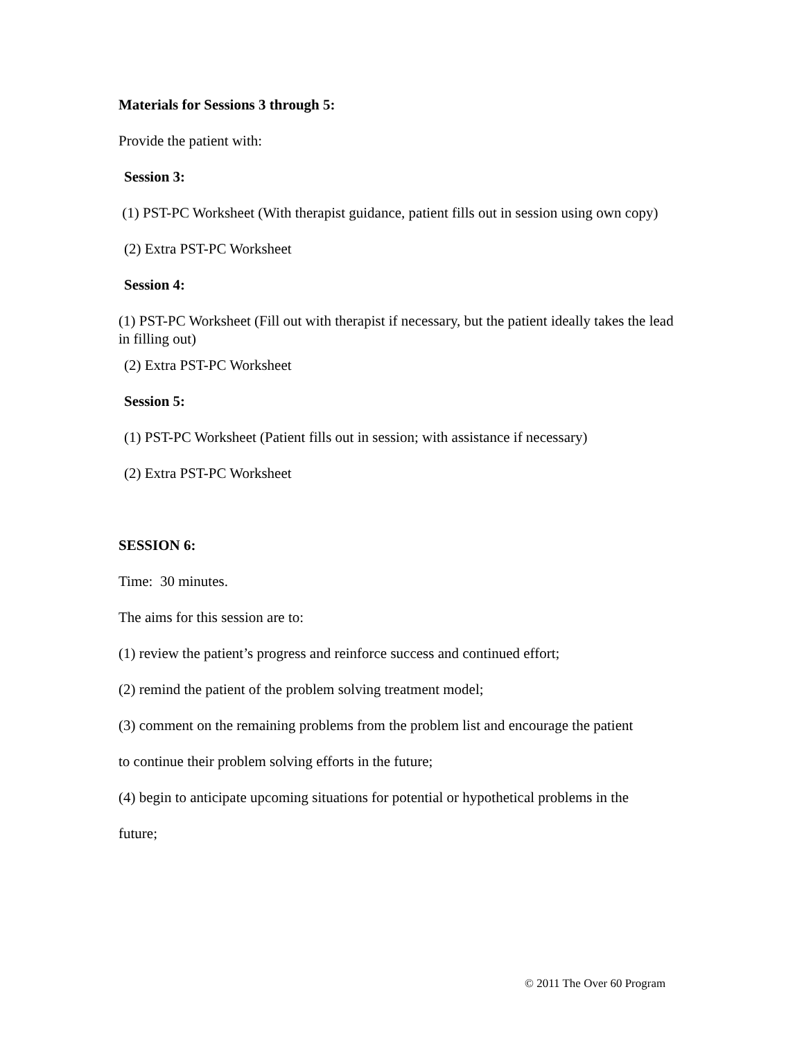Materials for Sessions 3 through 5:
Provide the patient with:
Session 3:
(1) PST-PC Worksheet (With therapist guidance, patient fills out in session using own copy)
(2) Extra PST-PC Worksheet
Session 4:
(1) PST-PC Worksheet (Fill out with therapist if necessary, but the patient ideally takes the lead in filling out)
(2) Extra PST-PC Worksheet
Session 5:
(1) PST-PC Worksheet (Patient fills out in session; with assistance if necessary)
(2) Extra PST-PC Worksheet
SESSION 6:
Time: 30 minutes.
The aims for this session are to:
(1) review the patient’s progress and reinforce success and continued effort;
(2) remind the patient of the problem solving treatment model;
(3) comment on the remaining problems from the problem list and encourage the patient
to continue their problem solving efforts in the future;
(4) begin to anticipate upcoming situations for potential or hypothetical problems in the
future;
© 2011 The Over 60 Program